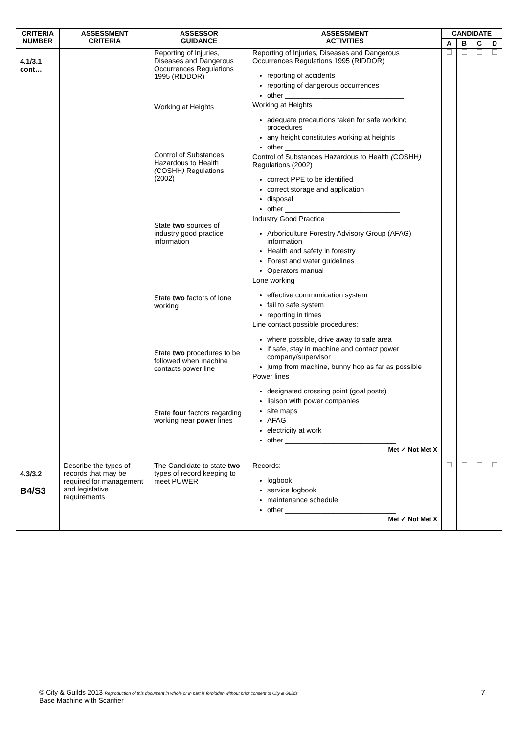| CRITERIA NUMBER | ASSESSMENT CRITERIA | ASSESSOR GUIDANCE | ASSESSMENT ACTIVITIES | CANDIDATE | | | |
| --- | --- | --- | --- | --- | --- | --- | --- |
| | | | | A | B | C | D |
| 4.1/3.1 cont… | | Reporting of Injuries, Diseases and Dangerous Occurrences Regulations 1995 (RIDDOR) Working at Heights Control of Substances Hazardous to Health ( COSHH ) Regulations (2002) State two sources of industry good practice information State two factors of lone working State two procedures to be followed when machine contacts power line State four factors regarding working near power lines | Reporting of Injuries, Diseases and Dangerous Occurrences Regulations 1995 (RIDDOR) reporting of accidents reporting of dangerous occurrences other ______________________________ Working at Heights adequate precautions taken for safe working procedures any height constitutes working at heights other ______________________________ Control of Substances Hazardous to Health ( COSHH ) Regulations (2002) correct PPE to be identified correct storage and application disposal other _____________________________ Industry Good Practice Arboriculture Forestry Advisory Group (AFAG) information Health and safety in forestry Forest and water guidelines Operators manual Lone working effective communication system fail to safe system reporting in times Line contact possible procedures: where possible, drive away to safe area if safe, stay in machine and contact power company/supervisor jump from machine, bunny hop as far as possible Power lines designated crossing point (goal posts) liaison with power companies site maps AFAG electricity at work other ____________________________ Met ✓ Not Met X | | | | |
| 4.3/3.2 B4/S3 | Describe the types of records that may be required for management and legislative requirements | The Candidate to state two types of record keeping to meet PUWER | Records: logbook service logbook maintenance schedule other ____________________________ Met ✓ Not Met X | | | | |
© City & Guilds 2013 Reproduction of this document in whole or in part is forbidden without prior consent of City & Guilds
Base Machine with Scarifier
7